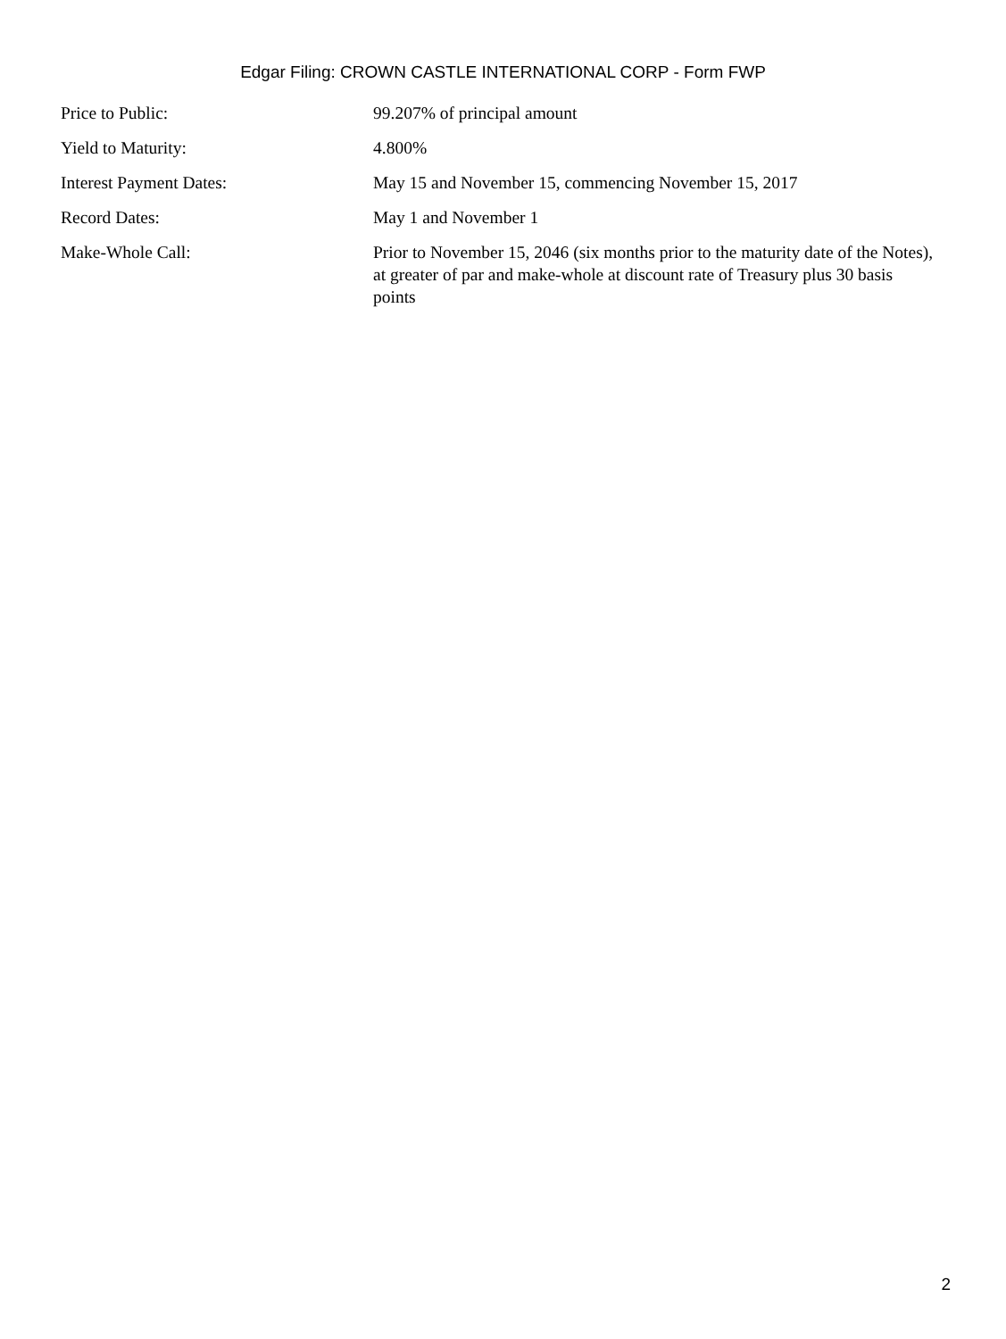Edgar Filing: CROWN CASTLE INTERNATIONAL CORP - Form FWP
| Price to Public: | 99.207% of principal amount |
| Yield to Maturity: | 4.800% |
| Interest Payment Dates: | May 15 and November 15, commencing November 15, 2017 |
| Record Dates: | May 1 and November 1 |
| Make-Whole Call: | Prior to November 15, 2046 (six months prior to the maturity date of the Notes), at greater of par and make-whole at discount rate of Treasury plus 30 basis points |
2